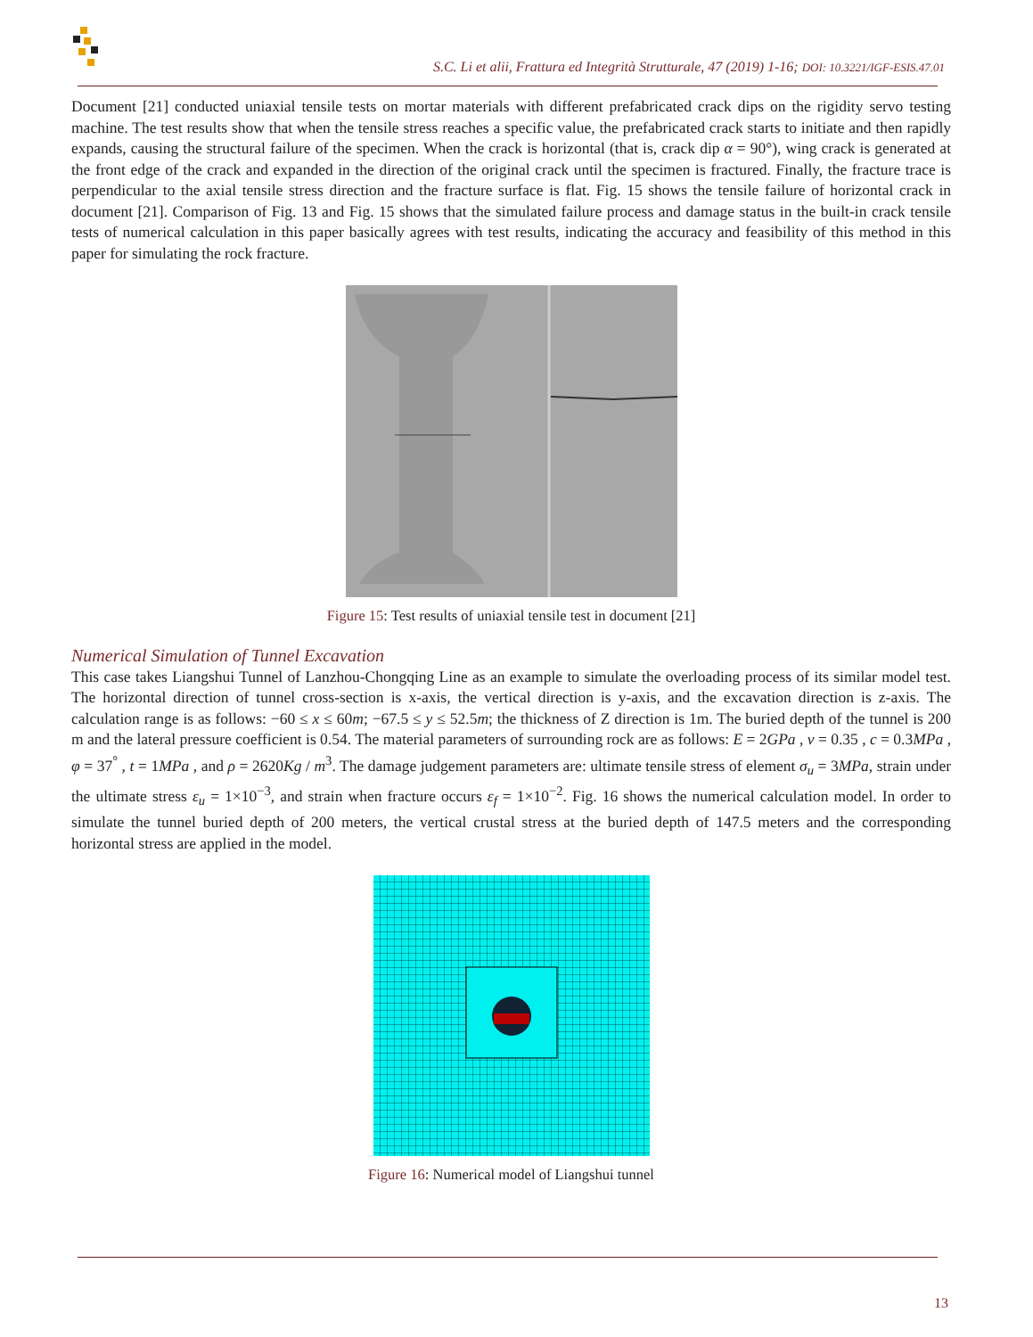S.C. Li et alii, Frattura ed Integrità Strutturale, 47 (2019) 1-16; DOI: 10.3221/IGF-ESIS.47.01
Document [21] conducted uniaxial tensile tests on mortar materials with different prefabricated crack dips on the rigidity servo testing machine. The test results show that when the tensile stress reaches a specific value, the prefabricated crack starts to initiate and then rapidly expands, causing the structural failure of the specimen. When the crack is horizontal (that is, crack dip α = 90°), wing crack is generated at the front edge of the crack and expanded in the direction of the original crack until the specimen is fractured. Finally, the fracture trace is perpendicular to the axial tensile stress direction and the fracture surface is flat. Fig. 15 shows the tensile failure of horizontal crack in document [21]. Comparison of Fig. 13 and Fig. 15 shows that the simulated failure process and damage status in the built-in crack tensile tests of numerical calculation in this paper basically agrees with test results, indicating the accuracy and feasibility of this method in this paper for simulating the rock fracture.
Figure 15: Test results of uniaxial tensile test in document [21]
Numerical Simulation of Tunnel Excavation
This case takes Liangshui Tunnel of Lanzhou-Chongqing Line as an example to simulate the overloading process of its similar model test. The horizontal direction of tunnel cross-section is x-axis, the vertical direction is y-axis, and the excavation direction is z-axis. The calculation range is as follows: −60 ≤ x ≤ 60m; −67.5 ≤ y ≤ 52.5m; the thickness of Z direction is 1m. The buried depth of the tunnel is 200 m and the lateral pressure coefficient is 0.54. The material parameters of surrounding rock are as follows: E = 2GPa , v = 0.35 , c = 0.3MPa , φ = 37<sup>°</sup> , t = 1MPa , and ρ = 2620Kg / m<sup>3</sup>. The damage judgement parameters are: ultimate tensile stress of element σ<sub>u</sub> = 3MPa, strain under the ultimate stress ε<sub>u</sub> = 1×10<sup>−3</sup>, and strain when fracture occurs ε<sub>f</sub> = 1×10<sup>−2</sup>. Fig. 16 shows the numerical calculation model. In order to simulate the tunnel buried depth of 200 meters, the vertical crustal stress at the buried depth of 147.5 meters and the corresponding horizontal stress are applied in the model.
Figure 16: Numerical model of Liangshui tunnel
13